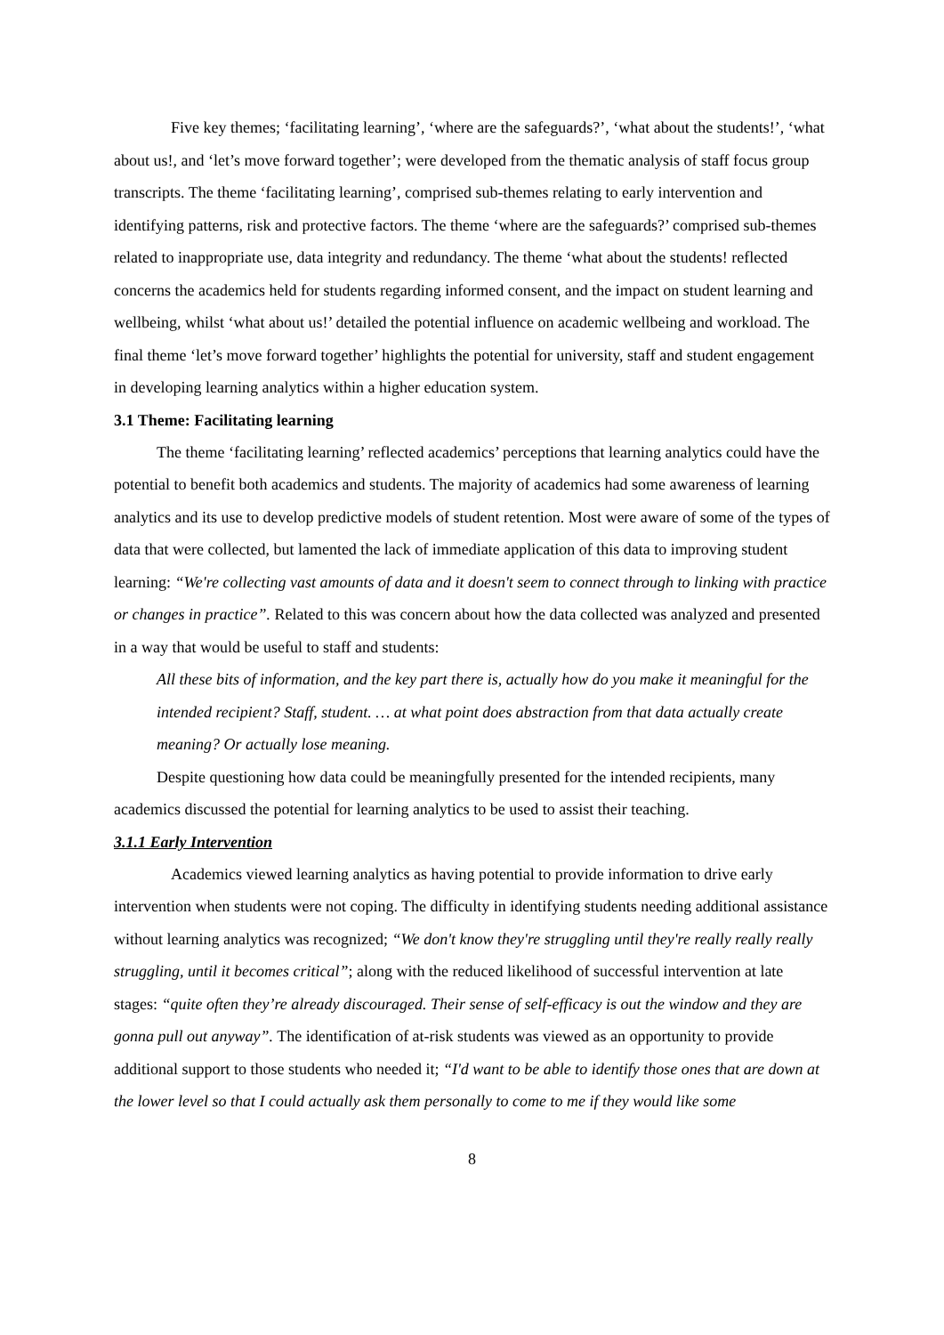Five key themes; ‘facilitating learning’, ‘where are the safeguards?’, ‘what about the students!’, ‘what about us!, and ‘let’s move forward together’; were developed from the thematic analysis of staff focus group transcripts. The theme ‘facilitating learning’, comprised sub-themes relating to early intervention and identifying patterns, risk and protective factors. The theme ‘where are the safeguards?’ comprised sub-themes related to inappropriate use, data integrity and redundancy. The theme ‘what about the students! reflected concerns the academics held for students regarding informed consent, and the impact on student learning and wellbeing, whilst ‘what about us!’ detailed the potential influence on academic wellbeing and workload. The final theme ‘let’s move forward together’ highlights the potential for university, staff and student engagement in developing learning analytics within a higher education system.
3.1 Theme: Facilitating learning
The theme ‘facilitating learning’ reflected academics’ perceptions that learning analytics could have the potential to benefit both academics and students. The majority of academics had some awareness of learning analytics and its use to develop predictive models of student retention. Most were aware of some of the types of data that were collected, but lamented the lack of immediate application of this data to improving student learning: “We're collecting vast amounts of data and it doesn't seem to connect through to linking with practice or changes in practice”. Related to this was concern about how the data collected was analyzed and presented in a way that would be useful to staff and students:
All these bits of information, and the key part there is, actually how do you make it meaningful for the intended recipient? Staff, student. … at what point does abstraction from that data actually create meaning? Or actually lose meaning.
Despite questioning how data could be meaningfully presented for the intended recipients, many academics discussed the potential for learning analytics to be used to assist their teaching.
3.1.1 Early Intervention
Academics viewed learning analytics as having potential to provide information to drive early intervention when students were not coping. The difficulty in identifying students needing additional assistance without learning analytics was recognized; “We don't know they're struggling until they're really really really struggling, until it becomes critical”; along with the reduced likelihood of successful intervention at late stages: “quite often they’re already discouraged. Their sense of self-efficacy is out the window and they are gonna pull out anyway”. The identification of at-risk students was viewed as an opportunity to provide additional support to those students who needed it; “I'd want to be able to identify those ones that are down at the lower level so that I could actually ask them personally to come to me if they would like some
8